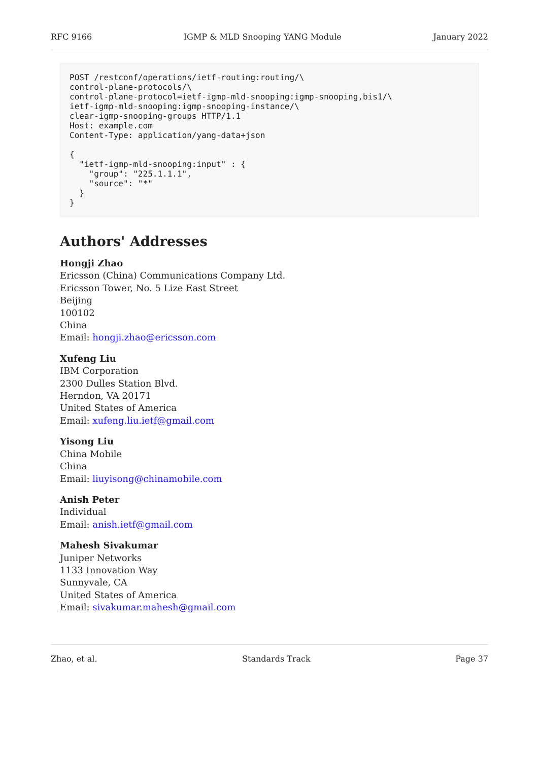RFC 9166 IGMP & MLD Snooping YANG Module January 2022
POST /restconf/operations/ietf-routing:routing/\
control-plane-protocols/\
control-plane-protocol=ietf-igmp-mld-snooping:igmp-snooping,bis1/\
ietf-igmp-mld-snooping:igmp-snooping-instance/\
clear-igmp-snooping-groups HTTP/1.1
Host: example.com
Content-Type: application/yang-data+json

{
  "ietf-igmp-mld-snooping:input" : {
    "group": "225.1.1.1",
    "source": "*"
  }
}
Authors' Addresses
Hongji Zhao
Ericsson (China) Communications Company Ltd.
Ericsson Tower, No. 5 Lize East Street
Beijing
100102
China
Email: hongji.zhao@ericsson.com
Xufeng Liu
IBM Corporation
2300 Dulles Station Blvd.
Herndon, VA 20171
United States of America
Email: xufeng.liu.ietf@gmail.com
Yisong Liu
China Mobile
China
Email: liuyisong@chinamobile.com
Anish Peter
Individual
Email: anish.ietf@gmail.com
Mahesh Sivakumar
Juniper Networks
1133 Innovation Way
Sunnyvale, CA
United States of America
Email: sivakumar.mahesh@gmail.com
Zhao, et al. Standards Track Page 37